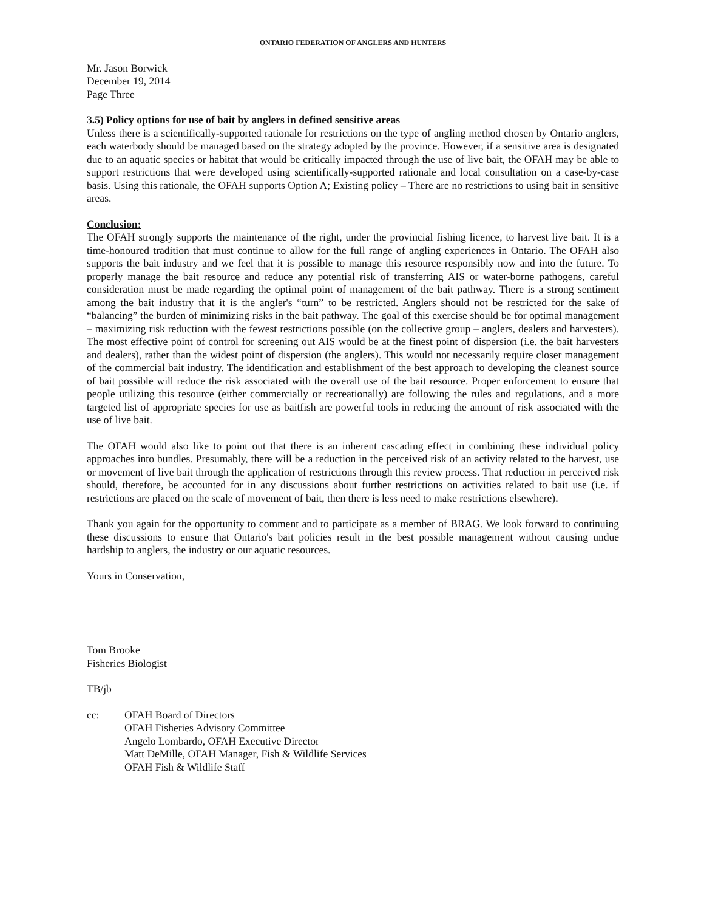ONTARIO FEDERATION OF ANGLERS AND HUNTERS
Mr. Jason Borwick
December 19, 2014
Page Three
3.5) Policy options for use of bait by anglers in defined sensitive areas
Unless there is a scientifically-supported rationale for restrictions on the type of angling method chosen by Ontario anglers, each waterbody should be managed based on the strategy adopted by the province. However, if a sensitive area is designated due to an aquatic species or habitat that would be critically impacted through the use of live bait, the OFAH may be able to support restrictions that were developed using scientifically-supported rationale and local consultation on a case-by-case basis. Using this rationale, the OFAH supports Option A; Existing policy – There are no restrictions to using bait in sensitive areas.
Conclusion:
The OFAH strongly supports the maintenance of the right, under the provincial fishing licence, to harvest live bait. It is a time-honoured tradition that must continue to allow for the full range of angling experiences in Ontario. The OFAH also supports the bait industry and we feel that it is possible to manage this resource responsibly now and into the future. To properly manage the bait resource and reduce any potential risk of transferring AIS or water-borne pathogens, careful consideration must be made regarding the optimal point of management of the bait pathway. There is a strong sentiment among the bait industry that it is the angler's “turn” to be restricted. Anglers should not be restricted for the sake of “balancing” the burden of minimizing risks in the bait pathway. The goal of this exercise should be for optimal management – maximizing risk reduction with the fewest restrictions possible (on the collective group – anglers, dealers and harvesters). The most effective point of control for screening out AIS would be at the finest point of dispersion (i.e. the bait harvesters and dealers), rather than the widest point of dispersion (the anglers). This would not necessarily require closer management of the commercial bait industry. The identification and establishment of the best approach to developing the cleanest source of bait possible will reduce the risk associated with the overall use of the bait resource. Proper enforcement to ensure that people utilizing this resource (either commercially or recreationally) are following the rules and regulations, and a more targeted list of appropriate species for use as baitfish are powerful tools in reducing the amount of risk associated with the use of live bait.
The OFAH would also like to point out that there is an inherent cascading effect in combining these individual policy approaches into bundles. Presumably, there will be a reduction in the perceived risk of an activity related to the harvest, use or movement of live bait through the application of restrictions through this review process. That reduction in perceived risk should, therefore, be accounted for in any discussions about further restrictions on activities related to bait use (i.e. if restrictions are placed on the scale of movement of bait, then there is less need to make restrictions elsewhere).
Thank you again for the opportunity to comment and to participate as a member of BRAG. We look forward to continuing these discussions to ensure that Ontario's bait policies result in the best possible management without causing undue hardship to anglers, the industry or our aquatic resources.
Yours in Conservation,
Tom Brooke
Fisheries Biologist
TB/jb
cc: OFAH Board of Directors
OFAH Fisheries Advisory Committee
Angelo Lombardo, OFAH Executive Director
Matt DeMille, OFAH Manager, Fish & Wildlife Services
OFAH Fish & Wildlife Staff